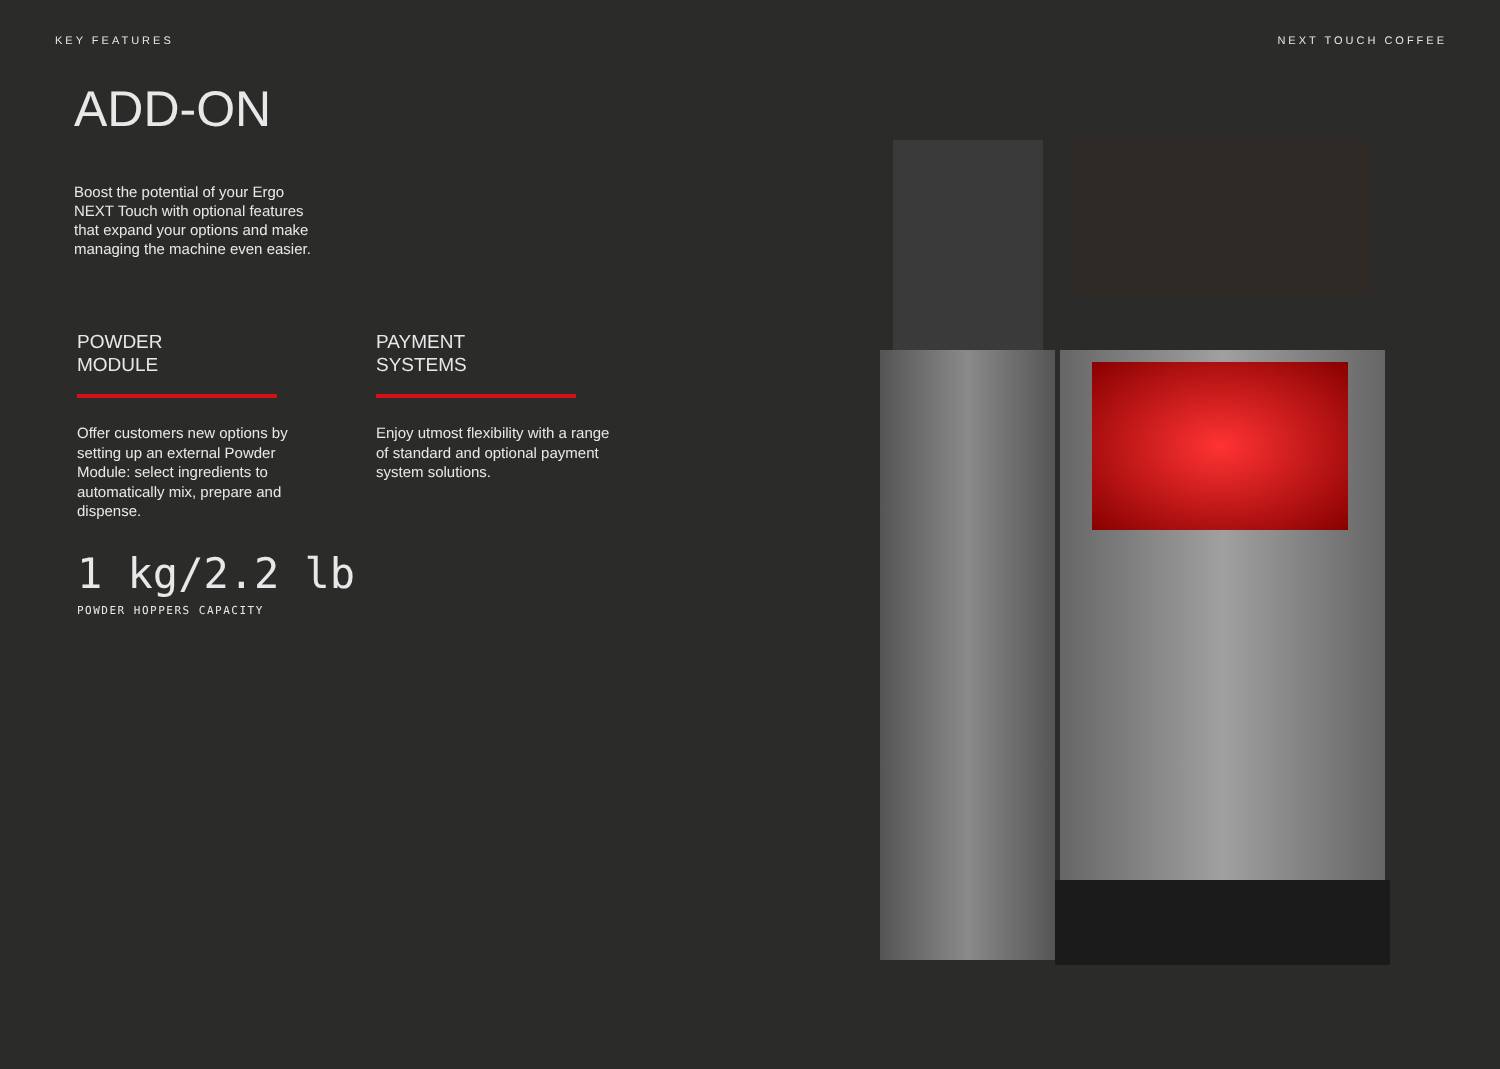KEY FEATURES NEXT TOUCH COFFEE
ADD-ON
Boost the potential of your Ergo NEXT Touch with optional features that expand your options and make managing the machine even easier.
POWDER
MODULE
Offer customers new options by setting up an external Powder Module: select ingredients to automatically mix, prepare and dispense.
PAYMENT
SYSTEMS
Enjoy utmost flexibility with a range of standard and optional payment system solutions.
1 kg/2.2 lb
POWDER HOPPERS CAPACITY